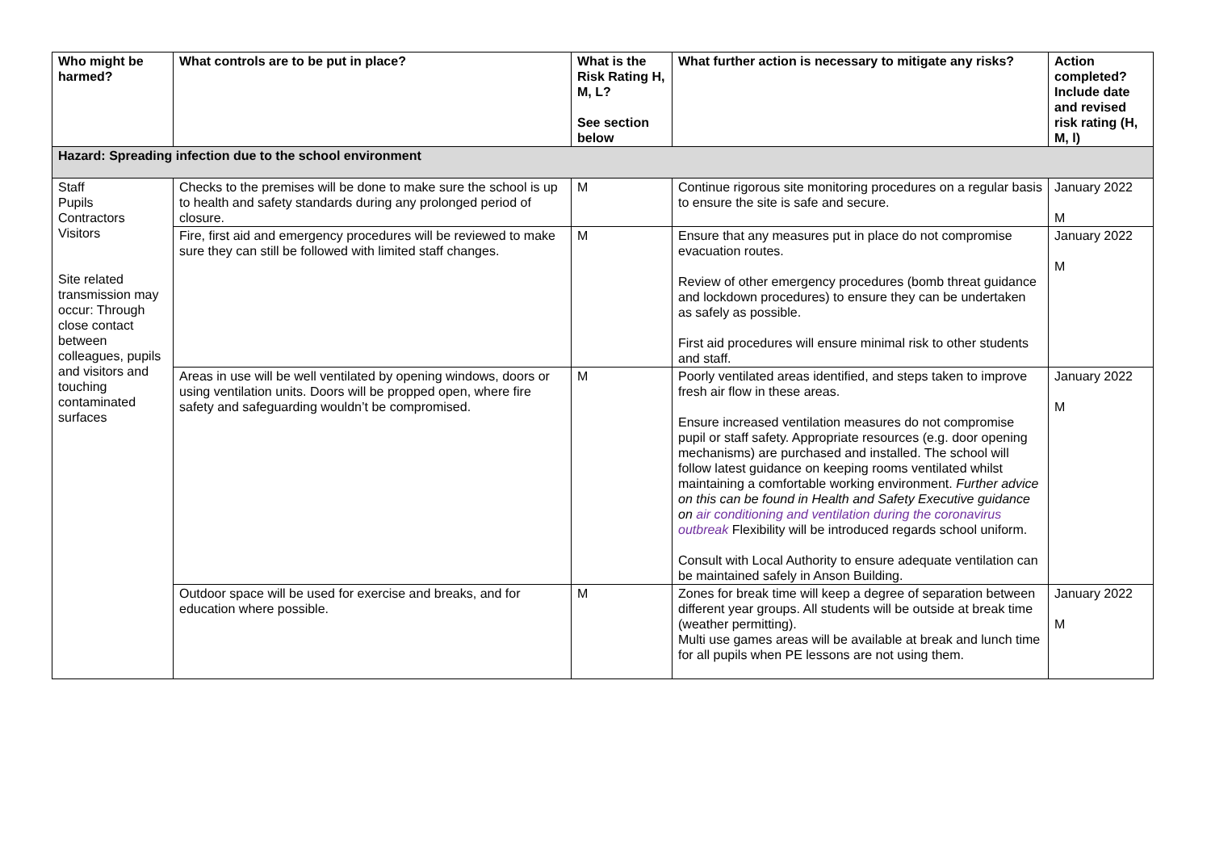| Who might be harmed? | What controls are to be put in place? | What is the Risk Rating H, M, L? See section below | What further action is necessary to mitigate any risks? | Action completed? Include date and revised risk rating (H, M, l) |
| --- | --- | --- | --- | --- |
| Hazard: Spreading infection due to the school environment | | | | |
| Staff Pupils Contractors Visitors Site related transmission may occur: Through close contact between colleagues, pupils and visitors and touching contaminated surfaces | Checks to the premises will be done to make sure the school is up to health and safety standards during any prolonged period of closure. | M | Continue rigorous site monitoring procedures on a regular basis to ensure the site is safe and secure. | January 2022 M |
| | Fire, first aid and emergency procedures will be reviewed to make sure they can still be followed with limited staff changes. | M | Ensure that any measures put in place do not compromise evacuation routes. Review of other emergency procedures (bomb threat guidance and lockdown procedures) to ensure they can be undertaken as safely as possible. First aid procedures will ensure minimal risk to other students and staff. | January 2022 M |
| | Areas in use will be well ventilated by opening windows, doors or using ventilation units. Doors will be propped open, where fire safety and safeguarding wouldn’t be compromised. | M | Poorly ventilated areas identified, and steps taken to improve fresh air flow in these areas. Ensure increased ventilation measures do not compromise pupil or staff safety. Appropriate resources (e.g. door opening mechanisms) are purchased and installed. The school will follow latest guidance on keeping rooms ventilated whilst maintaining a comfortable working environment. Further advice on this can be found in Health and Safety Executive guidance on air conditioning and ventilation during the coronavirus outbreak Flexibility will be introduced regards school uniform. Consult with Local Authority to ensure adequate ventilation can be maintained safely in Anson Building. | January 2022 M |
| | Outdoor space will be used for exercise and breaks, and for education where possible. | M | Zones for break time will keep a degree of separation between different year groups. All students will be outside at break time (weather permitting). Multi use games areas will be available at break and lunch time for all pupils when PE lessons are not using them. | January 2022 M |